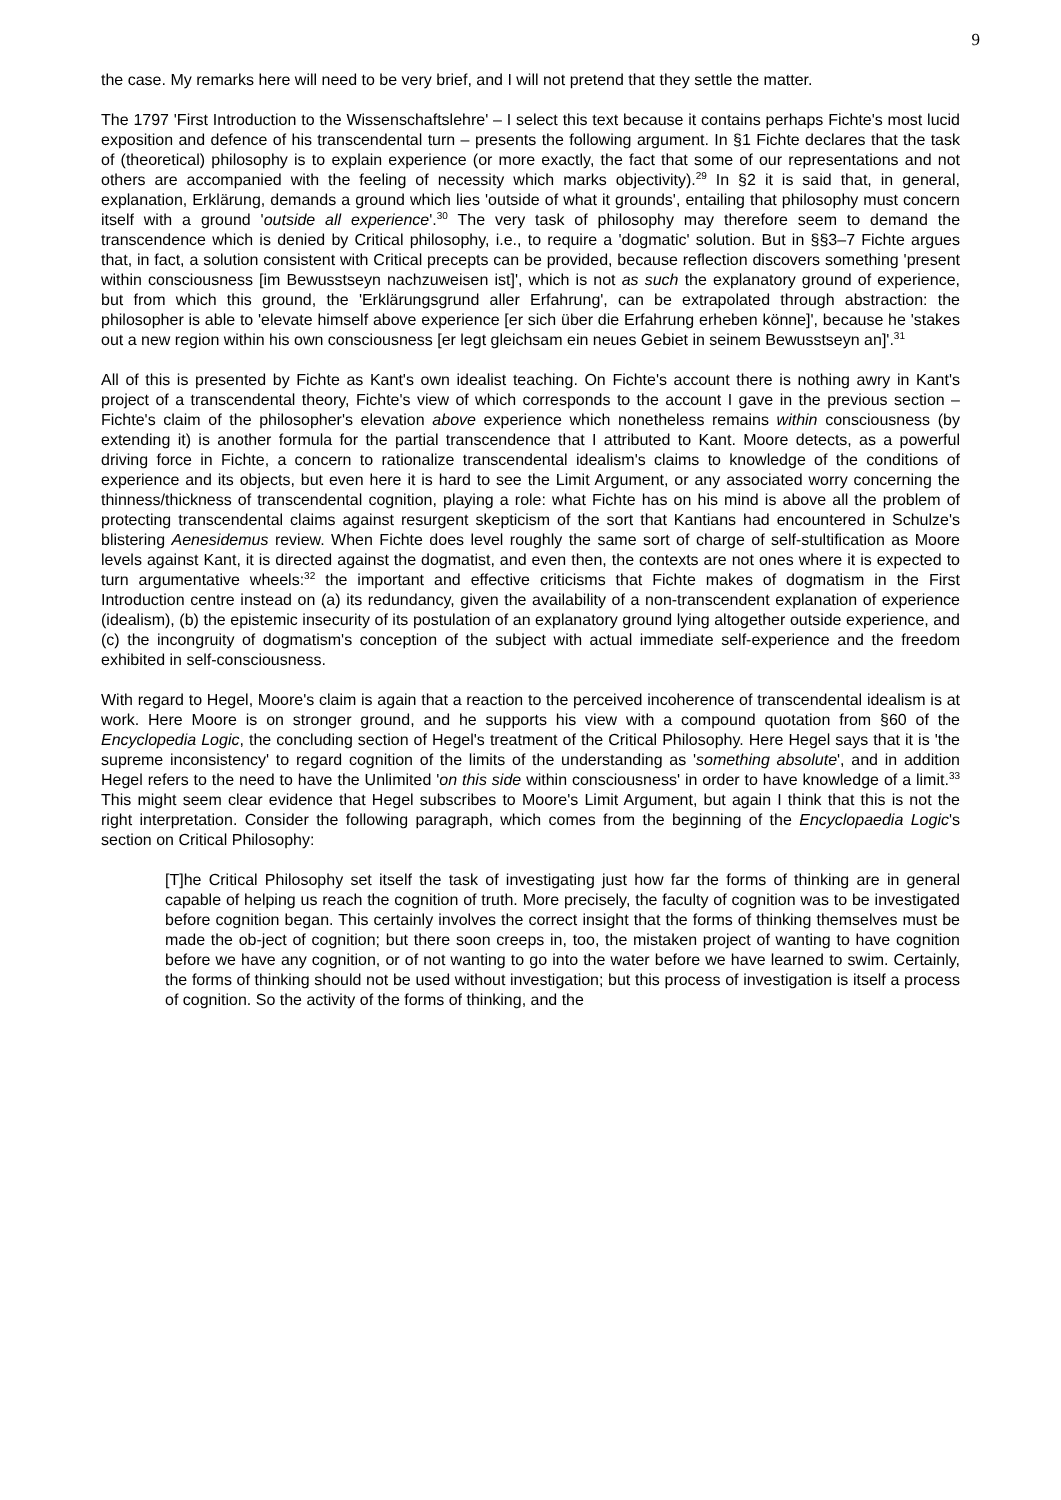9
the case. My remarks here will need to be very brief, and I will not pretend that they settle the matter.
The 1797 'First Introduction to the Wissenschaftslehre' – I select this text because it contains perhaps Fichte's most lucid exposition and defence of his transcendental turn – presents the following argument. In §1 Fichte declares that the task of (theoretical) philosophy is to explain experience (or more exactly, the fact that some of our representations and not others are accompanied with the feeling of necessity which marks objectivity).<sup>29</sup> In §2 it is said that, in general, explanation, Erklärung, demands a ground which lies 'outside of what it grounds', entailing that philosophy must concern itself with a ground 'outside all experience'.<sup>30</sup> The very task of philosophy may therefore seem to demand the transcendence which is denied by Critical philosophy, i.e., to require a 'dogmatic' solution. But in §§3–7 Fichte argues that, in fact, a solution consistent with Critical precepts can be provided, because reflection discovers something 'present within consciousness [im Bewusstseyn nachzuweisen ist]', which is not as such the explanatory ground of experience, but from which this ground, the 'Erklärungsgrund aller Erfahrung', can be extrapolated through abstraction: the philosopher is able to 'elevate himself above experience [er sich über die Erfahrung erheben könne]', because he 'stakes out a new region within his own consciousness [er legt gleichsam ein neues Gebiet in seinem Bewusstseyn an]'.<sup>31</sup>
All of this is presented by Fichte as Kant's own idealist teaching. On Fichte's account there is nothing awry in Kant's project of a transcendental theory, Fichte's view of which corresponds to the account I gave in the previous section – Fichte's claim of the philosopher's elevation above experience which nonetheless remains within consciousness (by extending it) is another formula for the partial transcendence that I attributed to Kant. Moore detects, as a powerful driving force in Fichte, a concern to rationalize transcendental idealism's claims to knowledge of the conditions of experience and its objects, but even here it is hard to see the Limit Argument, or any associated worry concerning the thinness/thickness of transcendental cognition, playing a role: what Fichte has on his mind is above all the problem of protecting transcendental claims against resurgent skepticism of the sort that Kantians had encountered in Schulze's blistering Aenesidemus review. When Fichte does level roughly the same sort of charge of self-stultification as Moore levels against Kant, it is directed against the dogmatist, and even then, the contexts are not ones where it is expected to turn argumentative wheels:<sup>32</sup> the important and effective criticisms that Fichte makes of dogmatism in the First Introduction centre instead on (a) its redundancy, given the availability of a non-transcendent explanation of experience (idealism), (b) the epistemic insecurity of its postulation of an explanatory ground lying altogether outside experience, and (c) the incongruity of dogmatism's conception of the subject with actual immediate self-experience and the freedom exhibited in self-consciousness.
With regard to Hegel, Moore's claim is again that a reaction to the perceived incoherence of transcendental idealism is at work. Here Moore is on stronger ground, and he supports his view with a compound quotation from §60 of the Encyclopedia Logic, the concluding section of Hegel's treatment of the Critical Philosophy. Here Hegel says that it is 'the supreme inconsistency' to regard cognition of the limits of the understanding as 'something absolute', and in addition Hegel refers to the need to have the Unlimited 'on this side within consciousness' in order to have knowledge of a limit.<sup>33</sup> This might seem clear evidence that Hegel subscribes to Moore's Limit Argument, but again I think that this is not the right interpretation. Consider the following paragraph, which comes from the beginning of the Encyclopaedia Logic's section on Critical Philosophy:
[T]he Critical Philosophy set itself the task of investigating just how far the forms of thinking are in general capable of helping us reach the cognition of truth. More precisely, the faculty of cognition was to be investigated before cognition began. This certainly involves the correct insight that the forms of thinking themselves must be made the ob-ject of cognition; but there soon creeps in, too, the mistaken project of wanting to have cognition before we have any cognition, or of not wanting to go into the water before we have learned to swim. Certainly, the forms of thinking should not be used without investigation; but this process of investigation is itself a process of cognition. So the activity of the forms of thinking, and the